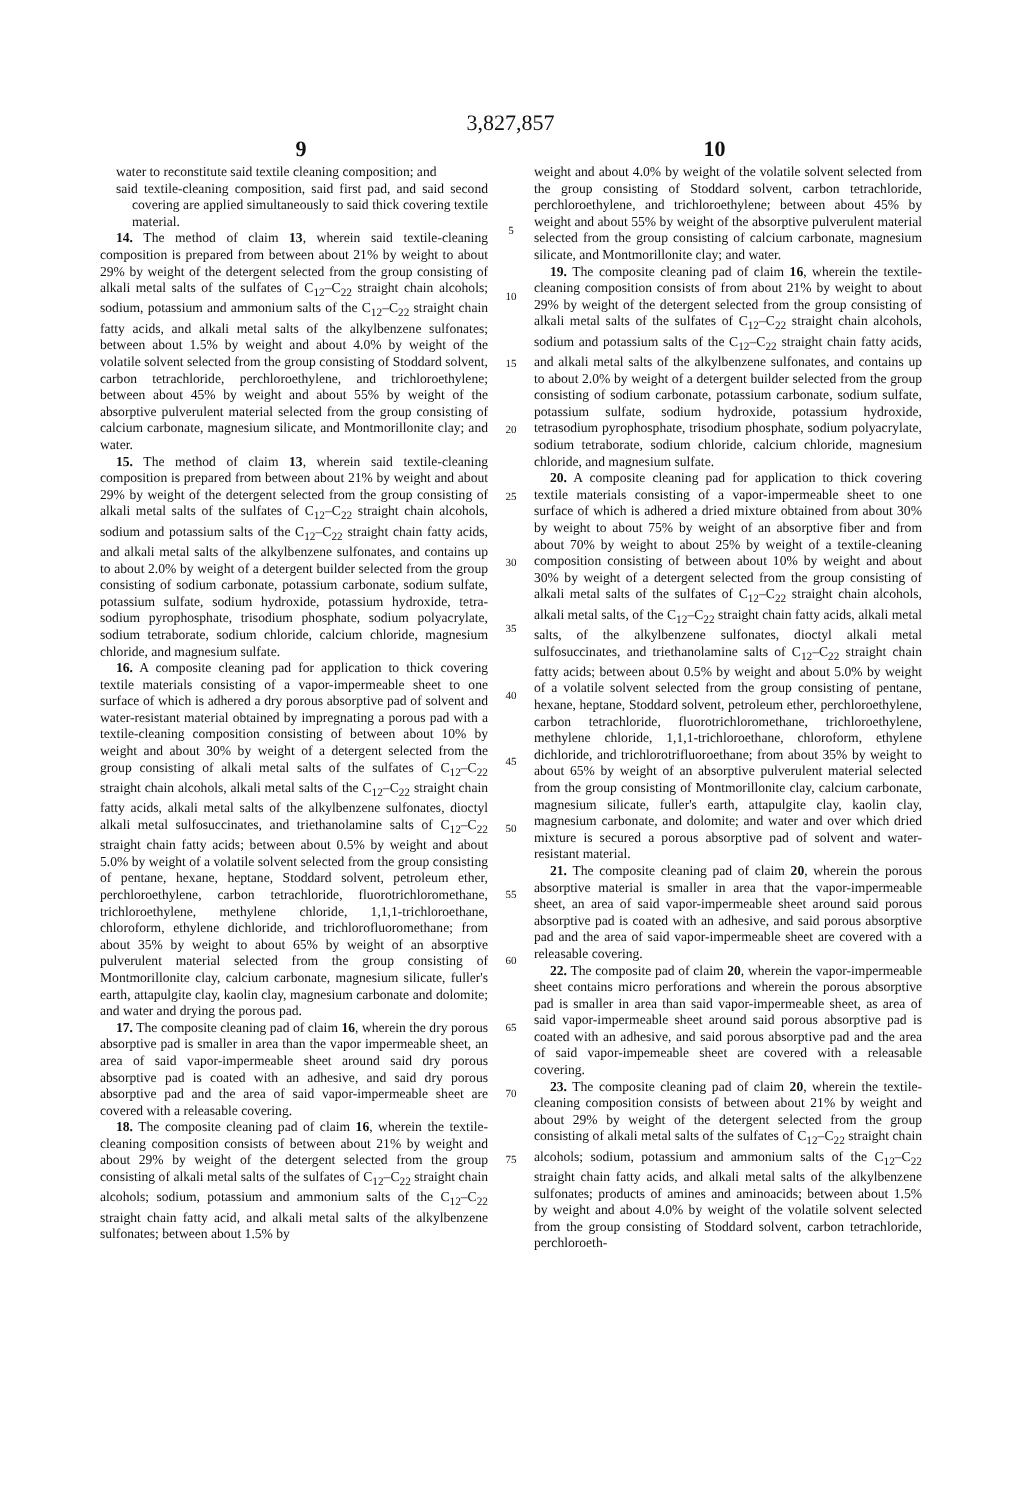3,827,857
9 10
water to reconstitute said textile cleaning composition; and
said textile-cleaning composition, said first pad, and said second covering are applied simultaneously to said thick covering textile material.
14. The method of claim 13, wherein said textile-cleaning composition is prepared from between about 21% by weight to about 29% by weight of the detergent selected from the group consisting of alkali metal salts of the sulfates of C<sub>12</sub>–C<sub>22</sub> straight chain alcohols; sodium, potassium and ammonium salts of the C<sub>12</sub>–C<sub>22</sub> straight chain fatty acids, and alkali metal salts of the alkylbenzene sulfonates; between about 1.5% by weight and about 4.0% by weight of the volatile solvent selected from the group consisting of Stoddard solvent, carbon tetrachloride, perchloroethylene, and trichloroethylene; between about 45% by weight and about 55% by weight of the absorptive pulverulent material selected from the group consisting of calcium carbonate, magnesium silicate, and Montmorillonite clay; and water.
15. The method of claim 13, wherein said textile-cleaning composition is prepared from between about 21% by weight and about 29% by weight of the detergent selected from the group consisting of alkali metal salts of the sulfates of C<sub>12</sub>–C<sub>22</sub> straight chain alcohols, sodium and potassium salts of the C<sub>12</sub>–C<sub>22</sub> straight chain fatty acids, and alkali metal salts of the alkylbenzene sulfonates, and contains up to about 2.0% by weight of a detergent builder selected from the group consisting of sodium carbonate, potassium carbonate, sodium sulfate, potassium sulfate, sodium hydroxide, potassium hydroxide, tetra-sodium pyrophosphate, trisodium phosphate, sodium polyacrylate, sodium tetraborate, sodium chloride, calcium chloride, magnesium chloride, and magnesium sulfate.
16. A composite cleaning pad for application to thick covering textile materials consisting of a vapor-impermeable sheet to one surface of which is adhered a dry porous absorptive pad of solvent and water-resistant material obtained by impregnating a porous pad with a textile-cleaning composition consisting of between about 10% by weight and about 30% by weight of a detergent selected from the group consisting of alkali metal salts of the sulfates of C<sub>12</sub>–C<sub>22</sub> straight chain alcohols, alkali metal salts of the C<sub>12</sub>–C<sub>22</sub> straight chain fatty acids, alkali metal salts of the alkylbenzene sulfonates, dioctyl alkali metal sulfosuccinates, and triethanolamine salts of C<sub>12</sub>–C<sub>22</sub> straight chain fatty acids; between about 0.5% by weight and about 5.0% by weight of a volatile solvent selected from the group consisting of pentane, hexane, heptane, Stoddard solvent, petroleum ether, perchloroethylene, carbon tetrachloride, fluorotrichloromethane, trichloroethylene, methylene chloride, 1,1,1-trichloroethane, chloroform, ethylene dichloride, and trichlorofluoromethane; from about 35% by weight to about 65% by weight of an absorptive pulverulent material selected from the group consisting of Montmorillonite clay, calcium carbonate, magnesium silicate, fuller's earth, attapulgite clay, kaolin clay, magnesium carbonate and dolomite; and water and drying the porous pad.
17. The composite cleaning pad of claim 16, wherein the dry porous absorptive pad is smaller in area than the vapor impermeable sheet, an area of said vapor-impermeable sheet around said dry porous absorptive pad is coated with an adhesive, and said dry porous absorptive pad and the area of said vapor-impermeable sheet are covered with a releasable covering.
18. The composite cleaning pad of claim 16, wherein the textile-cleaning composition consists of between about 21% by weight and about 29% by weight of the detergent selected from the group consisting of alkali metal salts of the sulfates of C<sub>12</sub>–C<sub>22</sub> straight chain alcohols; sodium, potassium and ammonium salts of the C<sub>12</sub>–C<sub>22</sub> straight chain fatty acid, and alkali metal salts of the alkylbenzene sulfonates; between about 1.5% by
5
10
15
20
25
30
35
40
45
50
55
60
65
70
75
weight and about 4.0% by weight of the volatile solvent selected from the group consisting of Stoddard solvent, carbon tetrachloride, perchloroethylene, and trichloroethylene; between about 45% by weight and about 55% by weight of the absorptive pulverulent material selected from the group consisting of calcium carbonate, magnesium silicate, and Montmorillonite clay; and water.
19. The composite cleaning pad of claim 16, wherein the textile-cleaning composition consists of from about 21% by weight to about 29% by weight of the detergent selected from the group consisting of alkali metal salts of the sulfates of C<sub>12</sub>–C<sub>22</sub> straight chain alcohols, sodium and potassium salts of the C<sub>12</sub>–C<sub>22</sub> straight chain fatty acids, and alkali metal salts of the alkylbenzene sulfonates, and contains up to about 2.0% by weight of a detergent builder selected from the group consisting of sodium carbonate, potassium carbonate, sodium sulfate, potassium sulfate, sodium hydroxide, potassium hydroxide, tetrasodium pyrophosphate, trisodium phosphate, sodium polyacrylate, sodium tetraborate, sodium chloride, calcium chloride, magnesium chloride, and magnesium sulfate.
20. A composite cleaning pad for application to thick covering textile materials consisting of a vapor-impermeable sheet to one surface of which is adhered a dried mixture obtained from about 30% by weight to about 75% by weight of an absorptive fiber and from about 70% by weight to about 25% by weight of a textile-cleaning composition consisting of between about 10% by weight and about 30% by weight of a detergent selected from the group consisting of alkali metal salts of the sulfates of C<sub>12</sub>–C<sub>22</sub> straight chain alcohols, alkali metal salts, of the C<sub>12</sub>–C<sub>22</sub> straight chain fatty acids, alkali metal salts, of the alkylbenzene sulfonates, dioctyl alkali metal sulfosuccinates, and triethanolamine salts of C<sub>12</sub>–C<sub>22</sub> straight chain fatty acids; between about 0.5% by weight and about 5.0% by weight of a volatile solvent selected from the group consisting of pentane, hexane, heptane, Stoddard solvent, petroleum ether, perchloroethylene, carbon tetrachloride, fluorotrichloromethane, trichloroethylene, methylene chloride, 1,1,1-trichloroethane, chloroform, ethylene dichloride, and trichlorotrifluoroethane; from about 35% by weight to about 65% by weight of an absorptive pulverulent material selected from the group consisting of Montmorillonite clay, calcium carbonate, magnesium silicate, fuller's earth, attapulgite clay, kaolin clay, magnesium carbonate, and dolomite; and water and over which dried mixture is secured a porous absorptive pad of solvent and water-resistant material.
21. The composite cleaning pad of claim 20, wherein the porous absorptive material is smaller in area that the vapor-impermeable sheet, an area of said vapor-impermeable sheet around said porous absorptive pad is coated with an adhesive, and said porous absorptive pad and the area of said vapor-impermeable sheet are covered with a releasable covering.
22. The composite pad of claim 20, wherein the vapor-impermeable sheet contains micro perforations and wherein the porous absorptive pad is smaller in area than said vapor-impermeable sheet, as area of said vapor-impermeable sheet around said porous absorptive pad is coated with an adhesive, and said porous absorptive pad and the area of said vapor-impemeable sheet are covered with a releasable covering.
23. The composite cleaning pad of claim 20, wherein the textile-cleaning composition consists of between about 21% by weight and about 29% by weight of the detergent selected from the group consisting of alkali metal salts of the sulfates of C<sub>12</sub>–C<sub>22</sub> straight chain alcohols; sodium, potassium and ammonium salts of the C<sub>12</sub>–C<sub>22</sub> straight chain fatty acids, and alkali metal salts of the alkylbenzene sulfonates; products of amines and aminoacids; between about 1.5% by weight and about 4.0% by weight of the volatile solvent selected from the group consisting of Stoddard solvent, carbon tetrachloride, perchloroeth-